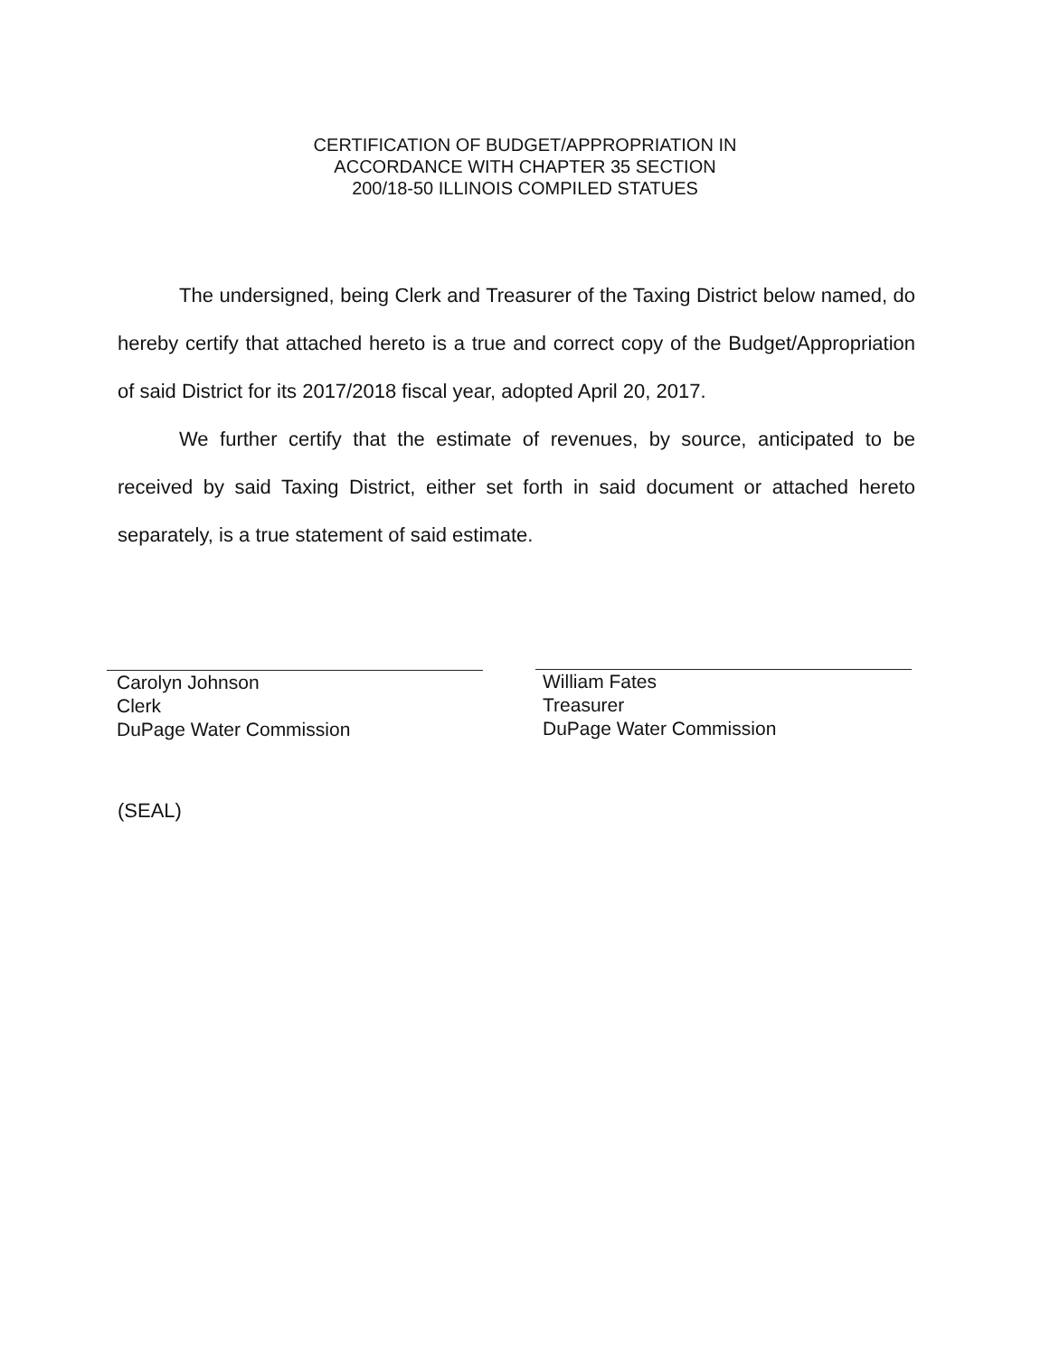CERTIFICATION OF BUDGET/APPROPRIATION IN
ACCORDANCE WITH CHAPTER 35 SECTION
200/18-50 ILLINOIS COMPILED STATUES
The undersigned, being Clerk and Treasurer of the Taxing District below named, do hereby certify that attached hereto is a true and correct copy of the Budget/Appropriation of said District for its 2017/2018 fiscal year, adopted April 20, 2017.
We further certify that the estimate of revenues, by source, anticipated to be received by said Taxing District, either set forth in said document or attached hereto separately, is a true statement of said estimate.
Carolyn Johnson
Clerk
DuPage Water Commission
William Fates
Treasurer
DuPage Water Commission
(SEAL)